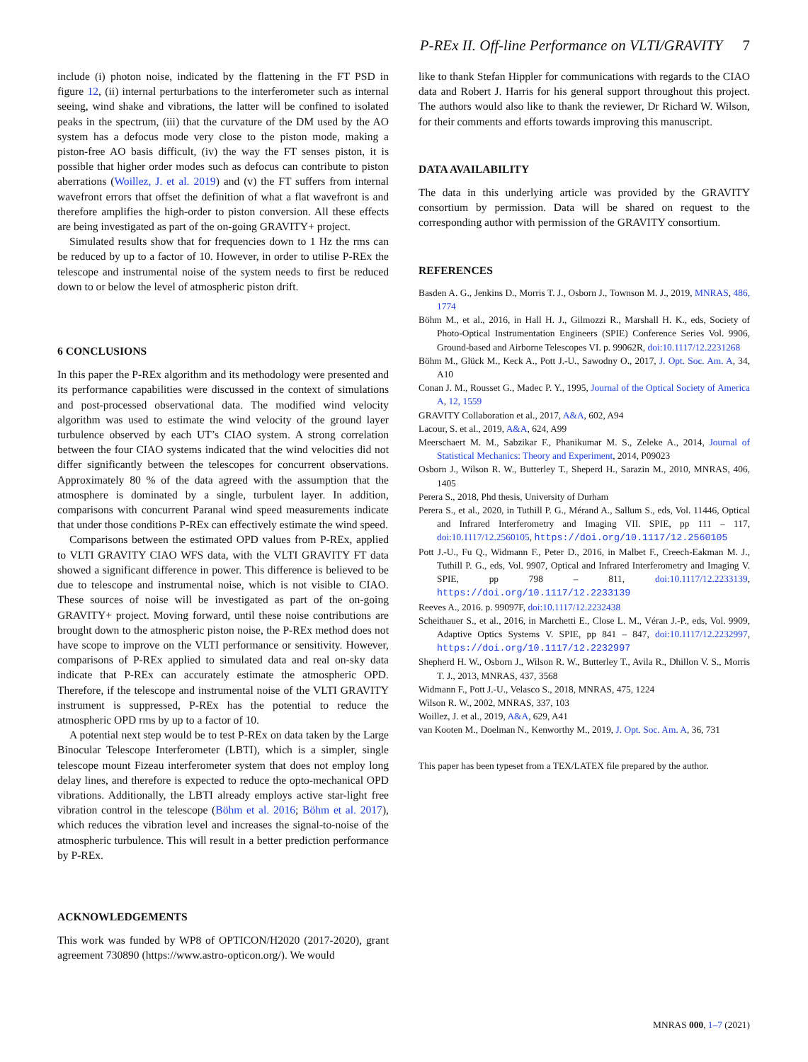P-REx II. Off-line Performance on VLTI/GRAVITY 7
include (i) photon noise, indicated by the flattening in the FT PSD in figure 12, (ii) internal perturbations to the interferometer such as internal seeing, wind shake and vibrations, the latter will be confined to isolated peaks in the spectrum, (iii) that the curvature of the DM used by the AO system has a defocus mode very close to the piston mode, making a piston-free AO basis difficult, (iv) the way the FT senses piston, it is possible that higher order modes such as defocus can contribute to piston aberrations (Woillez, J. et al. 2019) and (v) the FT suffers from internal wavefront errors that offset the definition of what a flat wavefront is and therefore amplifies the high-order to piston conversion. All these effects are being investigated as part of the on-going GRAVITY+ project.
Simulated results show that for frequencies down to 1 Hz the rms can be reduced by up to a factor of 10. However, in order to utilise P-REx the telescope and instrumental noise of the system needs to first be reduced down to or below the level of atmospheric piston drift.
6 CONCLUSIONS
In this paper the P-REx algorithm and its methodology were presented and its performance capabilities were discussed in the context of simulations and post-processed observational data. The modified wind velocity algorithm was used to estimate the wind velocity of the ground layer turbulence observed by each UT’s CIAO system. A strong correlation between the four CIAO systems indicated that the wind velocities did not differ significantly between the telescopes for concurrent observations. Approximately 80 % of the data agreed with the assumption that the atmosphere is dominated by a single, turbulent layer. In addition, comparisons with concurrent Paranal wind speed measurements indicate that under those conditions P-REx can effectively estimate the wind speed.
Comparisons between the estimated OPD values from P-REx, applied to VLTI GRAVITY CIAO WFS data, with the VLTI GRAVITY FT data showed a significant difference in power. This difference is believed to be due to telescope and instrumental noise, which is not visible to CIAO. These sources of noise will be investigated as part of the on-going GRAVITY+ project. Moving forward, until these noise contributions are brought down to the atmospheric piston noise, the P-REx method does not have scope to improve on the VLTI performance or sensitivity. However, comparisons of P-REx applied to simulated data and real on-sky data indicate that P-REx can accurately estimate the atmospheric OPD. Therefore, if the telescope and instrumental noise of the VLTI GRAVITY instrument is suppressed, P-REx has the potential to reduce the atmospheric OPD rms by up to a factor of 10.
A potential next step would be to test P-REx on data taken by the Large Binocular Telescope Interferometer (LBTI), which is a simpler, single telescope mount Fizeau interferometer system that does not employ long delay lines, and therefore is expected to reduce the opto-mechanical OPD vibrations. Additionally, the LBTI already employs active star-light free vibration control in the telescope (Böhm et al. 2016; Böhm et al. 2017), which reduces the vibration level and increases the signal-to-noise of the atmospheric turbulence. This will result in a better prediction performance by P-REx.
ACKNOWLEDGEMENTS
This work was funded by WP8 of OPTICON/H2020 (2017-2020), grant agreement 730890 (https://www.astro-opticon.org/). We would
like to thank Stefan Hippler for communications with regards to the CIAO data and Robert J. Harris for his general support throughout this project. The authors would also like to thank the reviewer, Dr Richard W. Wilson, for their comments and efforts towards improving this manuscript.
DATA AVAILABILITY
The data in this underlying article was provided by the GRAVITY consortium by permission. Data will be shared on request to the corresponding author with permission of the GRAVITY consortium.
REFERENCES
Basden A. G., Jenkins D., Morris T. J., Osborn J., Townson M. J., 2019, MNRAS, 486, 1774
Böhm M., et al., 2016, in Hall H. J., Gilmozzi R., Marshall H. K., eds, Society of Photo-Optical Instrumentation Engineers (SPIE) Conference Series Vol. 9906, Ground-based and Airborne Telescopes VI. p. 99062R, doi:10.1117/12.2231268
Böhm M., Glück M., Keck A., Pott J.-U., Sawodny O., 2017, J. Opt. Soc. Am. A, 34, A10
Conan J. M., Rousset G., Madec P. Y., 1995, Journal of the Optical Society of America A, 12, 1559
GRAVITY Collaboration et al., 2017, A&A, 602, A94
Lacour, S. et al., 2019, A&A, 624, A99
Meerschaert M. M., Sabzikar F., Phanikumar M. S., Zeleke A., 2014, Journal of Statistical Mechanics: Theory and Experiment, 2014, P09023
Osborn J., Wilson R. W., Butterley T., Sheperd H., Sarazin M., 2010, MNRAS, 406, 1405
Perera S., 2018, Phd thesis, University of Durham
Perera S., et al., 2020, in Tuthill P. G., Mérand A., Sallum S., eds, Vol. 11446, Optical and Infrared Interferometry and Imaging VII. SPIE, pp 111 – 117, doi:10.1117/12.2560105, https://doi.org/10.1117/12.2560105
Pott J.-U., Fu Q., Widmann F., Peter D., 2016, in Malbet F., Creech-Eakman M. J., Tuthill P. G., eds, Vol. 9907, Optical and Infrared Interferometry and Imaging V. SPIE, pp 798 – 811, doi:10.1117/12.2233139, https://doi.org/10.1117/12.2233139
Reeves A., 2016. p. 99097F, doi:10.1117/12.2232438
Scheithauer S., et al., 2016, in Marchetti E., Close L. M., Véran J.-P., eds, Vol. 9909, Adaptive Optics Systems V. SPIE, pp 841 – 847, doi:10.1117/12.2232997, https://doi.org/10.1117/12.2232997
Shepherd H. W., Osborn J., Wilson R. W., Butterley T., Avila R., Dhillon V. S., Morris T. J., 2013, MNRAS, 437, 3568
Widmann F., Pott J.-U., Velasco S., 2018, MNRAS, 475, 1224
Wilson R. W., 2002, MNRAS, 337, 103
Woillez, J. et al., 2019, A&A, 629, A41
van Kooten M., Doelman N., Kenworthy M., 2019, J. Opt. Soc. Am. A, 36, 731
This paper has been typeset from a TEX/LATEX file prepared by the author.
MNRAS 000, 1–7 (2021)